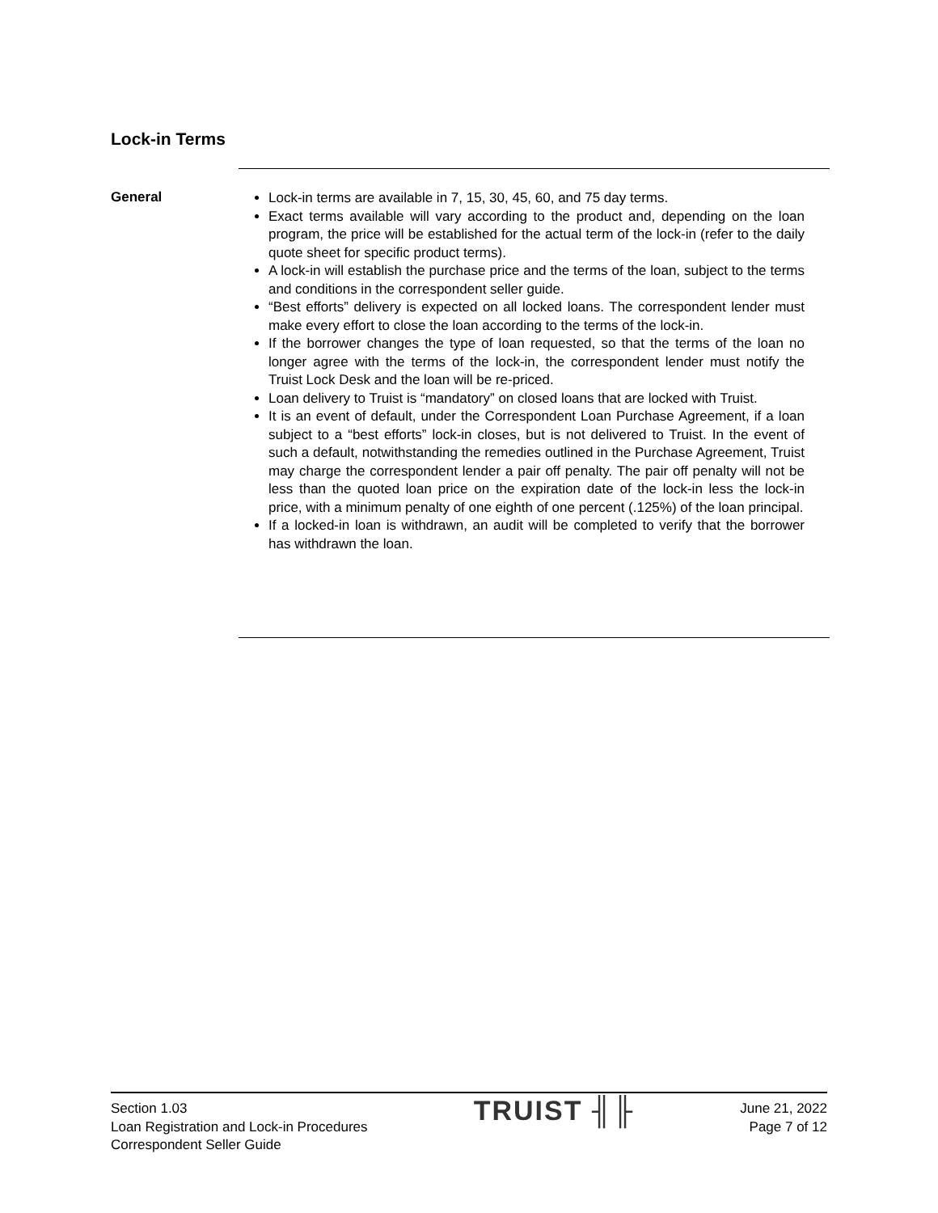Lock-in Terms
General
Lock-in terms are available in 7, 15, 30, 45, 60, and 75 day terms.
Exact terms available will vary according to the product and, depending on the loan program, the price will be established for the actual term of the lock-in (refer to the daily quote sheet for specific product terms).
A lock-in will establish the purchase price and the terms of the loan, subject to the terms and conditions in the correspondent seller guide.
“Best efforts” delivery is expected on all locked loans. The correspondent lender must make every effort to close the loan according to the terms of the lock-in.
If the borrower changes the type of loan requested, so that the terms of the loan no longer agree with the terms of the lock-in, the correspondent lender must notify the Truist Lock Desk and the loan will be re-priced.
Loan delivery to Truist is “mandatory” on closed loans that are locked with Truist.
It is an event of default, under the Correspondent Loan Purchase Agreement, if a loan subject to a “best efforts” lock-in closes, but is not delivered to Truist. In the event of such a default, notwithstanding the remedies outlined in the Purchase Agreement, Truist may charge the correspondent lender a pair off penalty. The pair off penalty will not be less than the quoted loan price on the expiration date of the lock-in less the lock-in price, with a minimum penalty of one eighth of one percent (.125%) of the loan principal.
If a locked-in loan is withdrawn, an audit will be completed to verify that the borrower has withdrawn the loan.
Section 1.03
Loan Registration and Lock-in Procedures
Correspondent Seller Guide
TRUIST ╢╟
June 21, 2022
Page 7 of 12